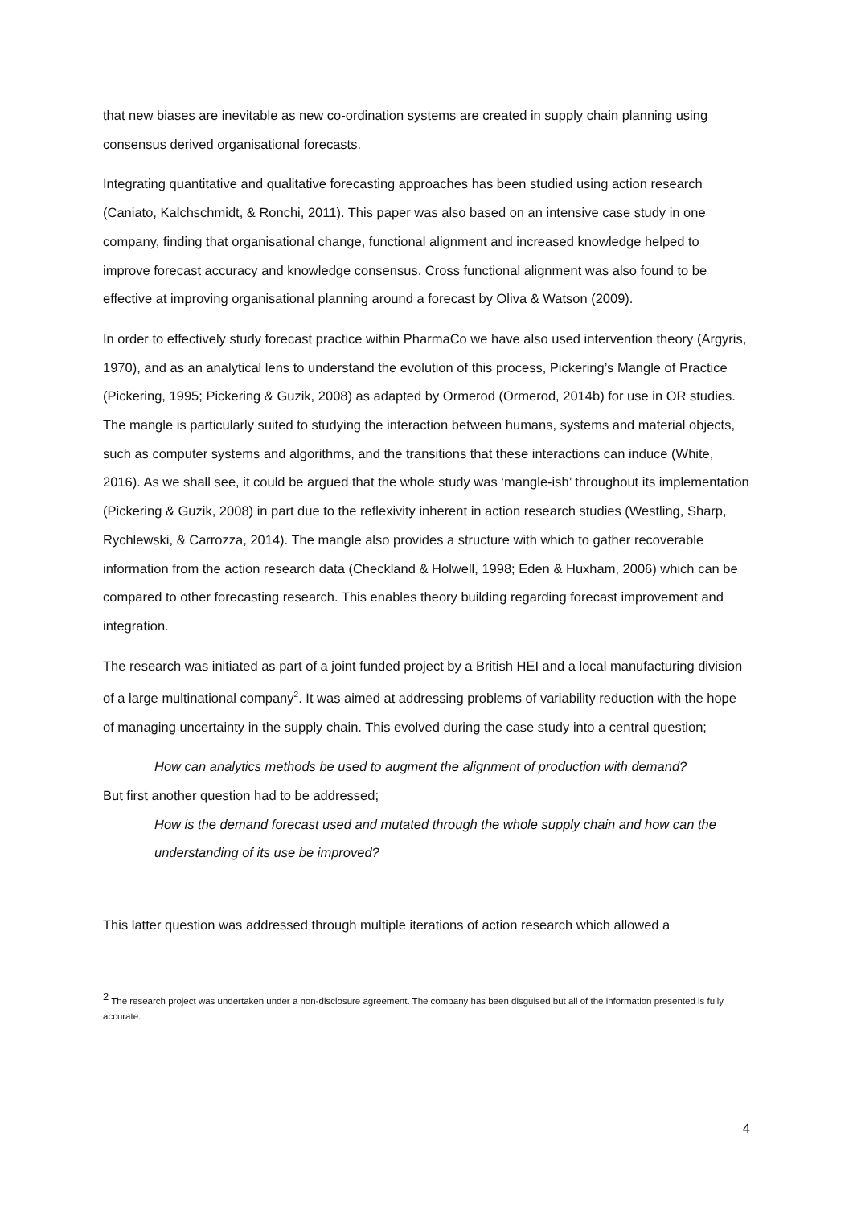that new biases are inevitable as new co-ordination systems are created in supply chain planning using consensus derived organisational forecasts.
Integrating quantitative and qualitative forecasting approaches has been studied using action research (Caniato, Kalchschmidt, & Ronchi, 2011). This paper was also based on an intensive case study in one company, finding that organisational change, functional alignment and increased knowledge helped to improve forecast accuracy and knowledge consensus. Cross functional alignment was also found to be effective at improving organisational planning around a forecast by Oliva & Watson (2009).
In order to effectively study forecast practice within PharmaCo we have also used intervention theory (Argyris, 1970), and as an analytical lens to understand the evolution of this process, Pickering’s Mangle of Practice (Pickering, 1995; Pickering & Guzik, 2008) as adapted by Ormerod (Ormerod, 2014b) for use in OR studies. The mangle is particularly suited to studying the interaction between humans, systems and material objects, such as computer systems and algorithms, and the transitions that these interactions can induce (White, 2016). As we shall see, it could be argued that the whole study was ‘mangle-ish’ throughout its implementation (Pickering & Guzik, 2008) in part due to the reflexivity inherent in action research studies (Westling, Sharp, Rychlewski, & Carrozza, 2014). The mangle also provides a structure with which to gather recoverable information from the action research data (Checkland & Holwell, 1998; Eden & Huxham, 2006) which can be compared to other forecasting research. This enables theory building regarding forecast improvement and integration.
The research was initiated as part of a joint funded project by a British HEI and a local manufacturing division of a large multinational company<sup>2</sup>. It was aimed at addressing problems of variability reduction with the hope of managing uncertainty in the supply chain. This evolved during the case study into a central question;
How can analytics methods be used to augment the alignment of production with demand?
But first another question had to be addressed;
How is the demand forecast used and mutated through the whole supply chain and how can the understanding of its use be improved?
This latter question was addressed through multiple iterations of action research which allowed a
<sup>2</sup> The research project was undertaken under a non-disclosure agreement. The company has been disguised but all of the information presented is fully accurate.
4